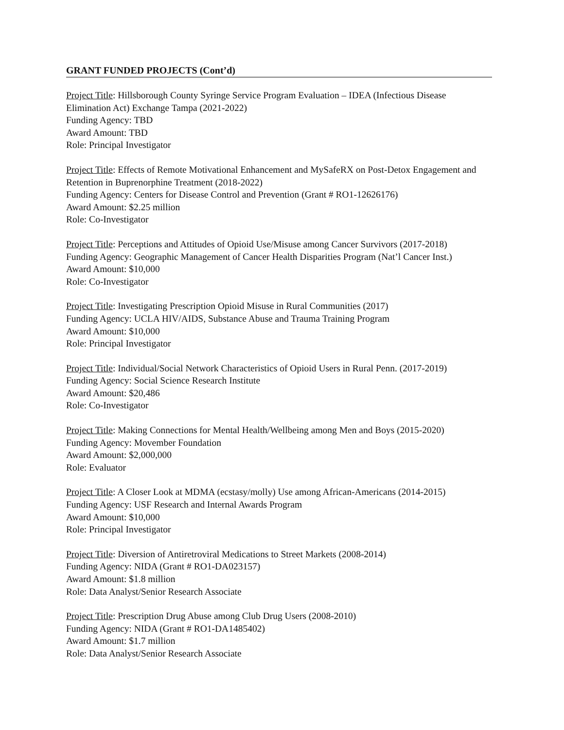GRANT FUNDED PROJECTS (Cont’d)
Project Title: Hillsborough County Syringe Service Program Evaluation – IDEA (Infectious Disease Elimination Act) Exchange Tampa (2021-2022)
Funding Agency: TBD
Award Amount: TBD
Role: Principal Investigator
Project Title: Effects of Remote Motivational Enhancement and MySafeRX on Post-Detox Engagement and Retention in Buprenorphine Treatment (2018-2022)
Funding Agency: Centers for Disease Control and Prevention (Grant # RO1-12626176)
Award Amount: $2.25 million
Role: Co-Investigator
Project Title: Perceptions and Attitudes of Opioid Use/Misuse among Cancer Survivors (2017-2018)
Funding Agency: Geographic Management of Cancer Health Disparities Program (Nat’l Cancer Inst.)
Award Amount: $10,000
Role: Co-Investigator
Project Title: Investigating Prescription Opioid Misuse in Rural Communities (2017)
Funding Agency: UCLA HIV/AIDS, Substance Abuse and Trauma Training Program
Award Amount: $10,000
Role: Principal Investigator
Project Title: Individual/Social Network Characteristics of Opioid Users in Rural Penn. (2017-2019)
Funding Agency: Social Science Research Institute
Award Amount: $20,486
Role: Co-Investigator
Project Title: Making Connections for Mental Health/Wellbeing among Men and Boys (2015-2020)
Funding Agency: Movember Foundation
Award Amount: $2,000,000
Role: Evaluator
Project Title: A Closer Look at MDMA (ecstasy/molly) Use among African-Americans (2014-2015)
Funding Agency: USF Research and Internal Awards Program
Award Amount: $10,000
Role: Principal Investigator
Project Title: Diversion of Antiretroviral Medications to Street Markets (2008-2014)
Funding Agency: NIDA (Grant # RO1-DA023157)
Award Amount: $1.8 million
Role: Data Analyst/Senior Research Associate
Project Title: Prescription Drug Abuse among Club Drug Users (2008-2010)
Funding Agency: NIDA (Grant # RO1-DA1485402)
Award Amount: $1.7 million
Role: Data Analyst/Senior Research Associate